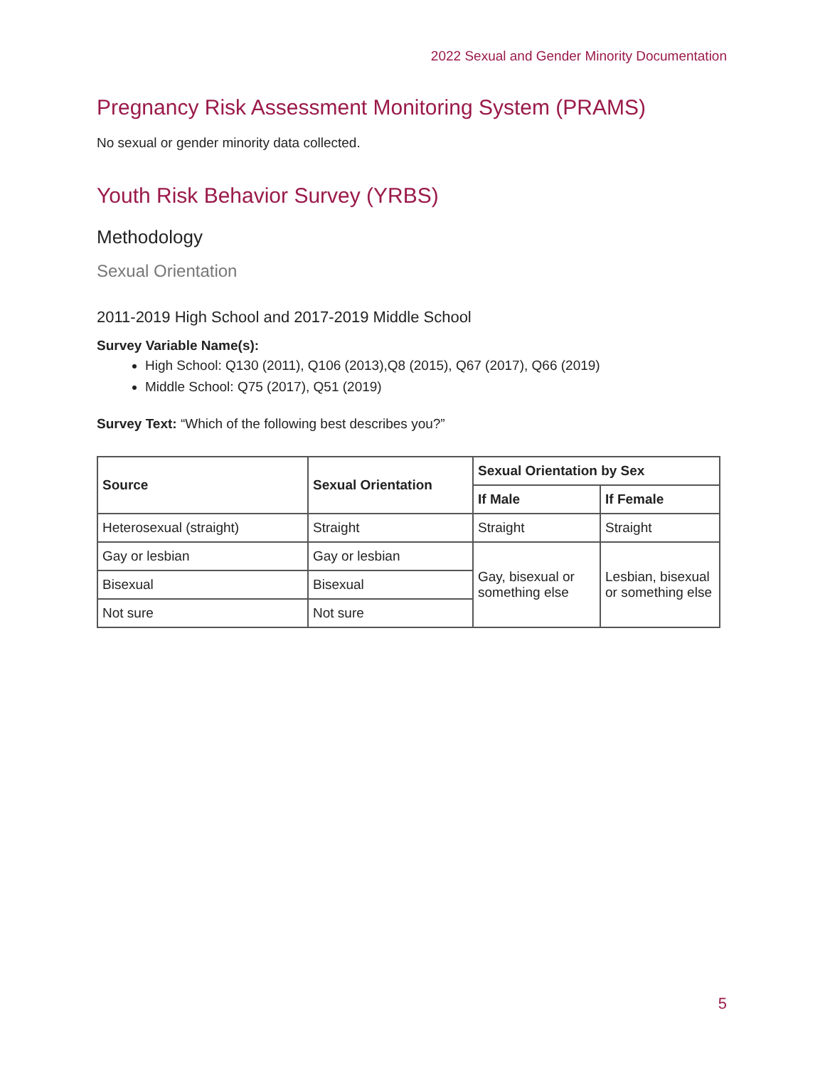2022 Sexual and Gender Minority Documentation
Pregnancy Risk Assessment Monitoring System (PRAMS)
No sexual or gender minority data collected.
Youth Risk Behavior Survey (YRBS)
Methodology
Sexual Orientation
2011-2019 High School and 2017-2019 Middle School
Survey Variable Name(s):
High School: Q130 (2011), Q106 (2013),Q8 (2015), Q67 (2017), Q66 (2019)
Middle School: Q75 (2017), Q51 (2019)
Survey Text: “Which of the following best describes you?”
| Source | Sexual Orientation | Sexual Orientation by Sex | |
| --- | --- | --- | --- |
| | | If Male | If Female |
| Heterosexual (straight) | Straight | Straight | Straight |
| Gay or lesbian | Gay or lesbian | Gay, bisexual or something else | Lesbian, bisexual or something else |
| Bisexual | Bisexual | | |
| Not sure | Not sure | | |
5